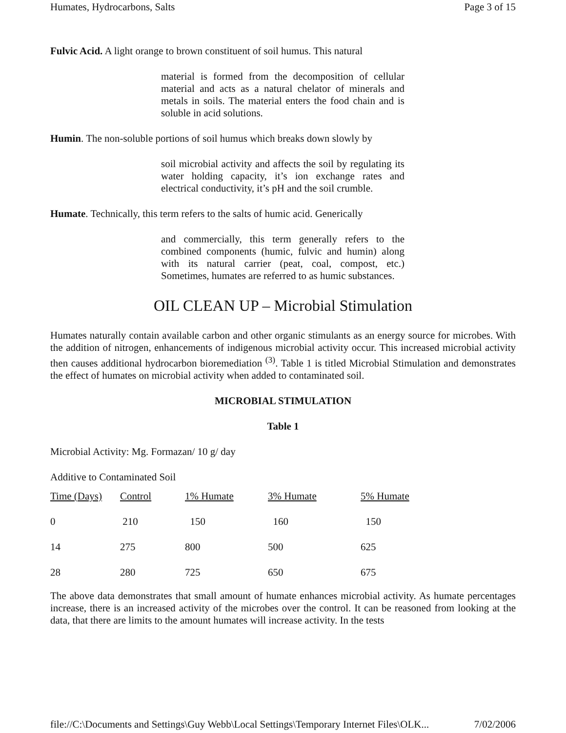Humates, Hydrocarbons, Salts Page 3 of 15
Fulvic Acid. A light orange to brown constituent of soil humus. This natural
material is formed from the decomposition of cellular material and acts as a natural chelator of minerals and metals in soils. The material enters the food chain and is soluble in acid solutions.
Humin. The non-soluble portions of soil humus which breaks down slowly by
soil microbial activity and affects the soil by regulating its water holding capacity, it’s ion exchange rates and electrical conductivity, it’s pH and the soil crumble.
Humate. Technically, this term refers to the salts of humic acid. Generically
and commercially, this term generally refers to the combined components (humic, fulvic and humin) along with its natural carrier (peat, coal, compost, etc.) Sometimes, humates are referred to as humic substances.
OIL CLEAN UP – Microbial Stimulation
Humates naturally contain available carbon and other organic stimulants as an energy source for microbes. With the addition of nitrogen, enhancements of indigenous microbial activity occur. This increased microbial activity then causes additional hydrocarbon bioremediation <sup>(3)</sup>. Table 1 is titled Microbial Stimulation and demonstrates the effect of humates on microbial activity when added to contaminated soil.
MICROBIAL STIMULATION
Table 1
Microbial Activity: Mg. Formazan/ 10 g/ day
Additive to Contaminated Soil
| Time (Days) | Control | 1% Humate | 3% Humate | 5% Humate |
| --- | --- | --- | --- | --- |
| 0 | 210 | 150 | 160 | 150 |
| 14 | 275 | 800 | 500 | 625 |
| 28 | 280 | 725 | 650 | 675 |
The above data demonstrates that small amount of humate enhances microbial activity. As humate percentages increase, there is an increased activity of the microbes over the control. It can be reasoned from looking at the data, that there are limits to the amount humates will increase activity. In the tests
file://C:\Documents and Settings\Guy Webb\Local Settings\Temporary Internet Files\OLK... 7/02/2006